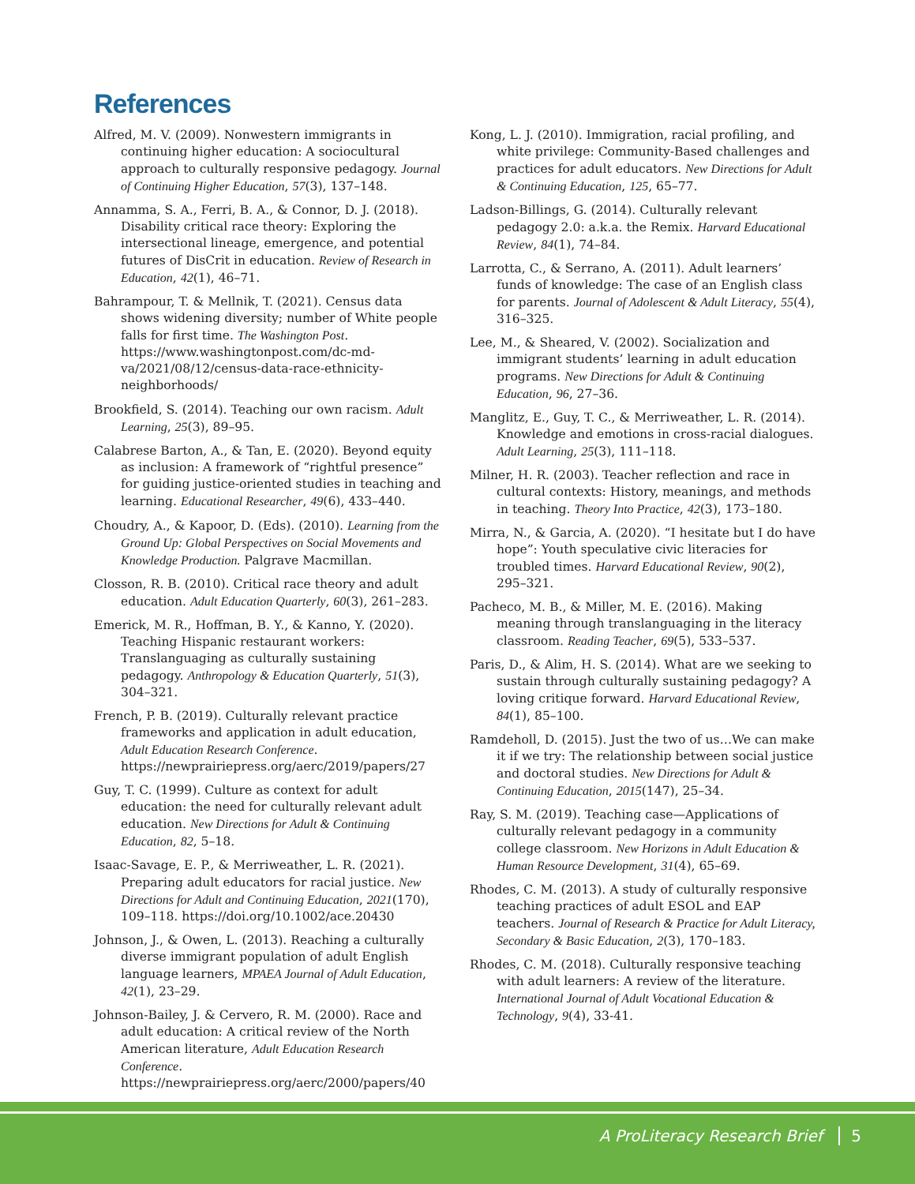References
Alfred, M. V. (2009). Nonwestern immigrants in continuing higher education: A sociocultural approach to culturally responsive pedagogy. Journal of Continuing Higher Education, 57(3), 137–148.
Annamma, S. A., Ferri, B. A., & Connor, D. J. (2018). Disability critical race theory: Exploring the intersectional lineage, emergence, and potential futures of DisCrit in education. Review of Research in Education, 42(1), 46–71.
Bahrampour, T. & Mellnik, T. (2021). Census data shows widening diversity; number of White people falls for first time. The Washington Post. https://www.washingtonpost.com/dc-md-va/2021/08/12/census-data-race-ethnicity-neighborhoods/
Brookfield, S. (2014). Teaching our own racism. Adult Learning, 25(3), 89–95.
Calabrese Barton, A., & Tan, E. (2020). Beyond equity as inclusion: A framework of “rightful presence” for guiding justice-oriented studies in teaching and learning. Educational Researcher, 49(6), 433–440.
Choudry, A., & Kapoor, D. (Eds). (2010). Learning from the Ground Up: Global Perspectives on Social Movements and Knowledge Production. Palgrave Macmillan.
Closson, R. B. (2010). Critical race theory and adult education. Adult Education Quarterly, 60(3), 261–283.
Emerick, M. R., Hoffman, B. Y., & Kanno, Y. (2020). Teaching Hispanic restaurant workers: Translanguaging as culturally sustaining pedagogy. Anthropology & Education Quarterly, 51(3), 304–321.
French, P. B. (2019). Culturally relevant practice frameworks and application in adult education, Adult Education Research Conference. https://newprairiepress.org/aerc/2019/papers/27
Guy, T. C. (1999). Culture as context for adult education: the need for culturally relevant adult education. New Directions for Adult & Continuing Education, 82, 5–18.
Isaac-Savage, E. P., & Merriweather, L. R. (2021). Preparing adult educators for racial justice. New Directions for Adult and Continuing Education, 2021(170), 109–118. https://doi.org/10.1002/ace.20430
Johnson, J., & Owen, L. (2013). Reaching a culturally diverse immigrant population of adult English language learners, MPAEA Journal of Adult Education, 42(1), 23–29.
Johnson-Bailey, J. & Cervero, R. M. (2000). Race and adult education: A critical review of the North American literature, Adult Education Research Conference. https://newprairiepress.org/aerc/2000/papers/40
Kong, L. J. (2010). Immigration, racial profiling, and white privilege: Community-Based challenges and practices for adult educators. New Directions for Adult & Continuing Education, 125, 65–77.
Ladson-Billings, G. (2014). Culturally relevant pedagogy 2.0: a.k.a. the Remix. Harvard Educational Review, 84(1), 74–84.
Larrotta, C., & Serrano, A. (2011). Adult learners’ funds of knowledge: The case of an English class for parents. Journal of Adolescent & Adult Literacy, 55(4), 316–325.
Lee, M., & Sheared, V. (2002). Socialization and immigrant students’ learning in adult education programs. New Directions for Adult & Continuing Education, 96, 27–36.
Manglitz, E., Guy, T. C., & Merriweather, L. R. (2014). Knowledge and emotions in cross-racial dialogues. Adult Learning, 25(3), 111–118.
Milner, H. R. (2003). Teacher reflection and race in cultural contexts: History, meanings, and methods in teaching. Theory Into Practice, 42(3), 173–180.
Mirra, N., & Garcia, A. (2020). “I hesitate but I do have hope”: Youth speculative civic literacies for troubled times. Harvard Educational Review, 90(2), 295–321.
Pacheco, M. B., & Miller, M. E. (2016). Making meaning through translanguaging in the literacy classroom. Reading Teacher, 69(5), 533–537.
Paris, D., & Alim, H. S. (2014). What are we seeking to sustain through culturally sustaining pedagogy? A loving critique forward. Harvard Educational Review, 84(1), 85–100.
Ramdeholl, D. (2015). Just the two of us…We can make it if we try: The relationship between social justice and doctoral studies. New Directions for Adult & Continuing Education, 2015(147), 25–34.
Ray, S. M. (2019). Teaching case—Applications of culturally relevant pedagogy in a community college classroom. New Horizons in Adult Education & Human Resource Development, 31(4), 65–69.
Rhodes, C. M. (2013). A study of culturally responsive teaching practices of adult ESOL and EAP teachers. Journal of Research & Practice for Adult Literacy, Secondary & Basic Education, 2(3), 170–183.
Rhodes, C. M. (2018). Culturally responsive teaching with adult learners: A review of the literature. International Journal of Adult Vocational Education & Technology, 9(4), 33-41.
A ProLiteracy Research Brief 5